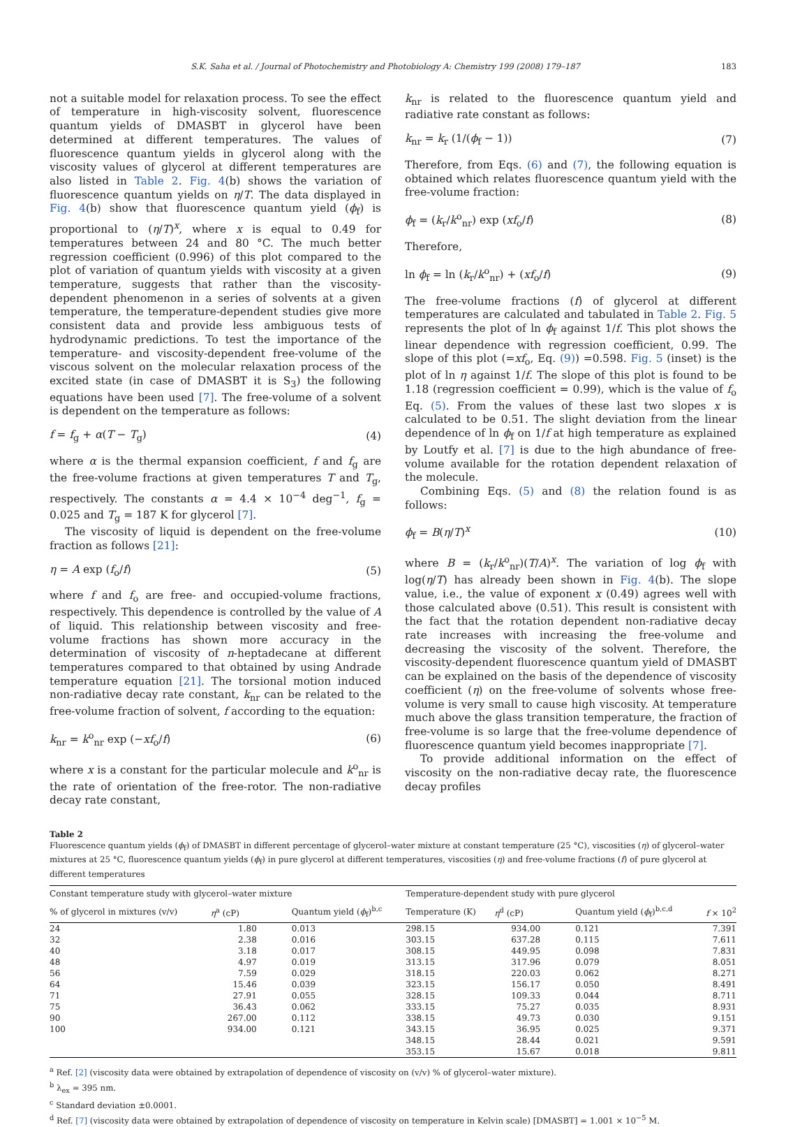S.K. Saha et al. / Journal of Photochemistry and Photobiology A: Chemistry 199 (2008) 179–187 183
not a suitable model for relaxation process. To see the effect of temperature in high-viscosity solvent, fluorescence quantum yields of DMASBT in glycerol have been determined at different temperatures. The values of fluorescence quantum yields in glycerol along with the viscosity values of glycerol at different temperatures are also listed in Table 2. Fig. 4(b) shows the variation of fluorescence quantum yields on η/T. The data displayed in Fig. 4(b) show that fluorescence quantum yield (ϕ<sub>f</sub>) is proportional to (η/T)<sup>x</sup>, where x is equal to 0.49 for temperatures between 24 and 80 °C. The much better regression coefficient (0.996) of this plot compared to the plot of variation of quantum yields with viscosity at a given temperature, suggests that rather than the viscosity-dependent phenomenon in a series of solvents at a given temperature, the temperature-dependent studies give more consistent data and provide less ambiguous tests of hydrodynamic predictions. To test the importance of the temperature- and viscosity-dependent free-volume of the viscous solvent on the molecular relaxation process of the excited state (in case of DMASBT it is S<sub>3</sub>) the following equations have been used [7]. The free-volume of a solvent is dependent on the temperature as follows:
f = f<sub>g</sub> + α(T − T<sub>g</sub>) (4)
where α is the thermal expansion coefficient, f and f<sub>g</sub> are the free-volume fractions at given temperatures T and T<sub>g</sub>, respectively. The constants α = 4.4 × 10<sup>−4</sup> deg<sup>−1</sup>, f<sub>g</sub> = 0.025 and T<sub>g</sub> = 187 K for glycerol [7].
The viscosity of liquid is dependent on the free-volume fraction as follows [21]:
η = A exp (f<sub>o</sub>/f) (5)
where f and f<sub>o</sub> are free- and occupied-volume fractions, respectively. This dependence is controlled by the value of A of liquid. This relationship between viscosity and free-volume fractions has shown more accuracy in the determination of viscosity of n-heptadecane at different temperatures compared to that obtained by using Andrade temperature equation [21]. The torsional motion induced non-radiative decay rate constant, k<sub>nr</sub> can be related to the free-volume fraction of solvent, f according to the equation:
k<sub>nr</sub> = k<sup>o</sup><sub>nr</sub> exp (−xf<sub>o</sub>/f) (6)
where x is a constant for the particular molecule and k<sup>o</sup><sub>nr</sub> is the rate of orientation of the free-rotor. The non-radiative decay rate constant,
k<sub>nr</sub> is related to the fluorescence quantum yield and radiative rate constant as follows:
k<sub>nr</sub> = k<sub>r</sub> (1/(ϕ<sub>f</sub> − 1)) (7)
Therefore, from Eqs. (6) and (7), the following equation is obtained which relates fluorescence quantum yield with the free-volume fraction:
ϕ<sub>f</sub> = (k<sub>r</sub>/k<sup>o</sup><sub>nr</sub>) exp (xf<sub>o</sub>/f) (8)
Therefore,
ln ϕ<sub>f</sub> = ln (k<sub>r</sub>/k<sup>o</sup><sub>nr</sub>) + (xf<sub>o</sub>/f) (9)
The free-volume fractions (f) of glycerol at different temperatures are calculated and tabulated in Table 2. Fig. 5 represents the plot of ln ϕ<sub>f</sub> against 1/f. This plot shows the linear dependence with regression coefficient, 0.99. The slope of this plot (=xf<sub>o</sub>, Eq. (9)) =0.598. Fig. 5 (inset) is the plot of ln η against 1/f. The slope of this plot is found to be 1.18 (regression coefficient = 0.99), which is the value of f<sub>o</sub> Eq. (5). From the values of these last two slopes x is calculated to be 0.51. The slight deviation from the linear dependence of ln ϕ<sub>f</sub> on 1/f at high temperature as explained by Loutfy et al. [7] is due to the high abundance of free-volume available for the rotation dependent relaxation of the molecule.
Combining Eqs. (5) and (8) the relation found is as follows:
ϕ<sub>f</sub> = B(η/T)<sup>x</sup> (10)
where B = (k<sub>r</sub>/k<sup>o</sup><sub>nr</sub>)(T/A)<sup>x</sup>. The variation of log ϕ<sub>f</sub> with log(η/T) has already been shown in Fig. 4(b). The slope value, i.e., the value of exponent x (0.49) agrees well with those calculated above (0.51). This result is consistent with the fact that the rotation dependent non-radiative decay rate increases with increasing the free-volume and decreasing the viscosity of the solvent. Therefore, the viscosity-dependent fluorescence quantum yield of DMASBT can be explained on the basis of the dependence of viscosity coefficient (η) on the free-volume of solvents whose free-volume is very small to cause high viscosity. At temperature much above the glass transition temperature, the fraction of free-volume is so large that the free-volume dependence of fluorescence quantum yield becomes inappropriate [7].
To provide additional information on the effect of viscosity on the non-radiative decay rate, the fluorescence decay profiles
Table 2
Fluorescence quantum yields (ϕ<sub>f</sub>) of DMASBT in different percentage of glycerol–water mixture at constant temperature (25 °C), viscosities (η) of glycerol–water mixtures at 25 °C, fluorescence quantum yields (ϕ<sub>f</sub>) in pure glycerol at different temperatures, viscosities (η) and free-volume fractions (f) of pure glycerol at different temperatures
| Constant temperature study with glycerol–water mixture | | | Temperature-dependent study with pure glycerol | | | |
| --- | --- | --- | --- | --- | --- | --- |
| % of glycerol in mixtures (v/v) | η<sup>a</sup> (cP) | Quantum yield ( ϕ<sub>f</sub>)<sup>b,c</sup> | Temperature (K) | η<sup>d</sup> (cP) | Quantum yield ( ϕ<sub>f</sub>)<sup>b,c,d</sup> | f × 10<sup>2</sup> |
| 24 | 1.80 | 0.013 | 298.15 | 934.00 | 0.121 | 7.391 |
| 32 | 2.38 | 0.016 | 303.15 | 637.28 | 0.115 | 7.611 |
| 40 | 3.18 | 0.017 | 308.15 | 449.95 | 0.098 | 7.831 |
| 48 | 4.97 | 0.019 | 313.15 | 317.96 | 0.079 | 8.051 |
| 56 | 7.59 | 0.029 | 318.15 | 220.03 | 0.062 | 8.271 |
| 64 | 15.46 | 0.039 | 323.15 | 156.17 | 0.050 | 8.491 |
| 71 | 27.91 | 0.055 | 328.15 | 109.33 | 0.044 | 8.711 |
| 75 | 36.43 | 0.062 | 333.15 | 75.27 | 0.035 | 8.931 |
| 90 | 267.00 | 0.112 | 338.15 | 49.73 | 0.030 | 9.151 |
| 100 | 934.00 | 0.121 | 343.15 | 36.95 | 0.025 | 9.371 |
| | | | 348.15 | 28.44 | 0.021 | 9.591 |
| | | | 353.15 | 15.67 | 0.018 | 9.811 |
<sup>a</sup> Ref. [2] (viscosity data were obtained by extrapolation of dependence of viscosity on (v/v) % of glycerol–water mixture).
<sup>b</sup> λ<sub>ex</sub> = 395 nm.
<sup>c</sup> Standard deviation ±0.0001.
<sup>d</sup> Ref. [7] (viscosity data were obtained by extrapolation of dependence of viscosity on temperature in Kelvin scale) [DMASBT] = 1.001 × 10<sup>−5</sup> M.